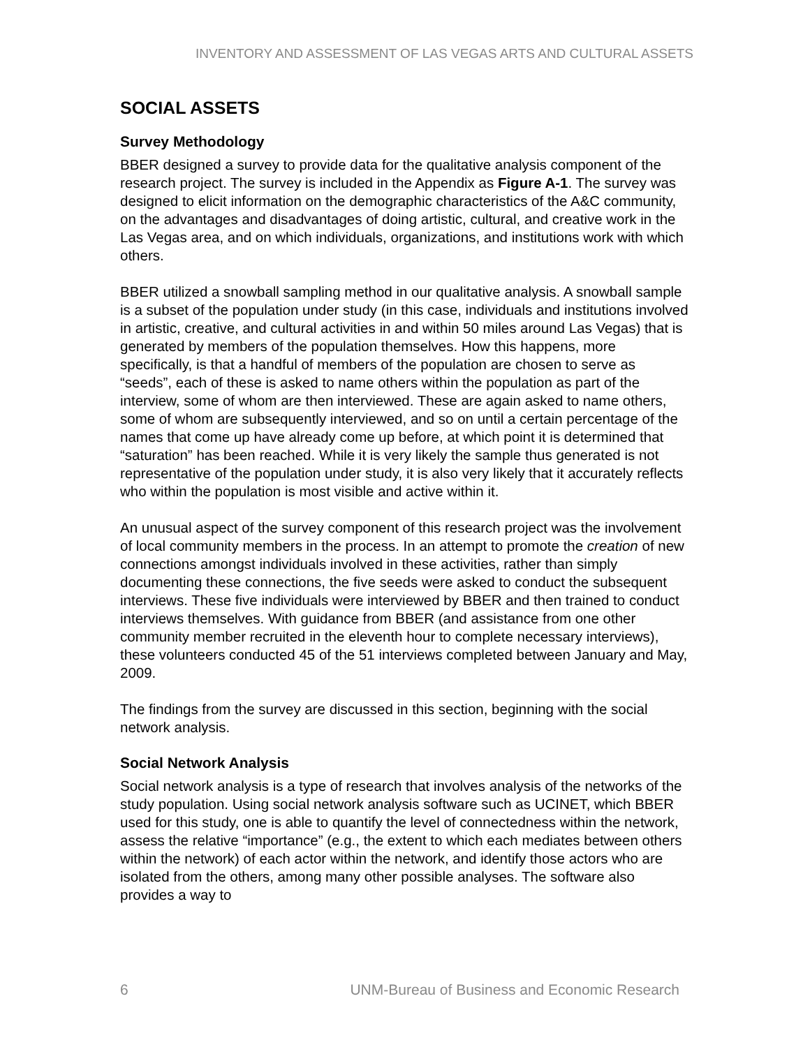INVENTORY AND ASSESSMENT OF LAS VEGAS ARTS AND CULTURAL ASSETS
SOCIAL ASSETS
Survey Methodology
BBER designed a survey to provide data for the qualitative analysis component of the research project. The survey is included in the Appendix as Figure A-1. The survey was designed to elicit information on the demographic characteristics of the A&C community, on the advantages and disadvantages of doing artistic, cultural, and creative work in the Las Vegas area, and on which individuals, organizations, and institutions work with which others.
BBER utilized a snowball sampling method in our qualitative analysis. A snowball sample is a subset of the population under study (in this case, individuals and institutions involved in artistic, creative, and cultural activities in and within 50 miles around Las Vegas) that is generated by members of the population themselves. How this happens, more specifically, is that a handful of members of the population are chosen to serve as “seeds”, each of these is asked to name others within the population as part of the interview, some of whom are then interviewed. These are again asked to name others, some of whom are subsequently interviewed, and so on until a certain percentage of the names that come up have already come up before, at which point it is determined that “saturation” has been reached. While it is very likely the sample thus generated is not representative of the population under study, it is also very likely that it accurately reflects who within the population is most visible and active within it.
An unusual aspect of the survey component of this research project was the involvement of local community members in the process. In an attempt to promote the creation of new connections amongst individuals involved in these activities, rather than simply documenting these connections, the five seeds were asked to conduct the subsequent interviews. These five individuals were interviewed by BBER and then trained to conduct interviews themselves. With guidance from BBER (and assistance from one other community member recruited in the eleventh hour to complete necessary interviews), these volunteers conducted 45 of the 51 interviews completed between January and May, 2009.
The findings from the survey are discussed in this section, beginning with the social network analysis.
Social Network Analysis
Social network analysis is a type of research that involves analysis of the networks of the study population. Using social network analysis software such as UCINET, which BBER used for this study, one is able to quantify the level of connectedness within the network, assess the relative “importance” (e.g., the extent to which each mediates between others within the network) of each actor within the network, and identify those actors who are isolated from the others, among many other possible analyses. The software also provides a way to
6 UNM-Bureau of Business and Economic Research